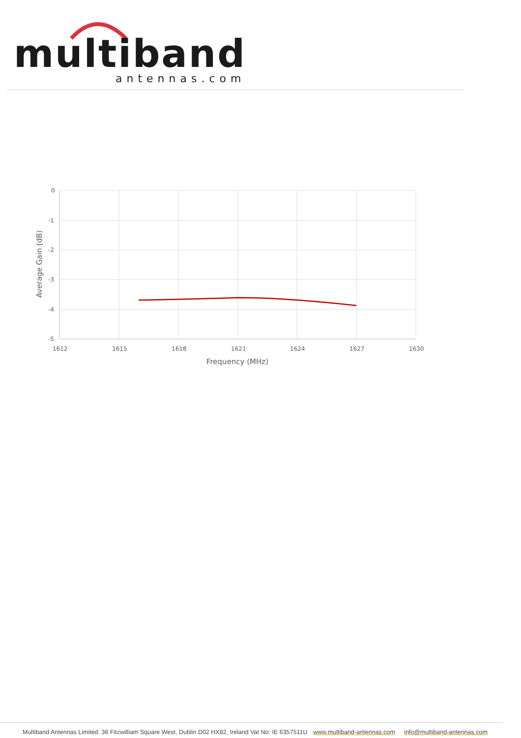multiband
antennas.com
0
-1
-2
-3
-4
-5
1612
1615
1618
1621
1624
1627
1630
Frequency (MHz)
Average Gain (dB)
Multiband Antennas Limited. 36 Fitzwilliam Square West, Dublin D02 HX82, Ireland Vat No: IE 6357511U www.multiband-antennas.com info@multiband-antennas.com